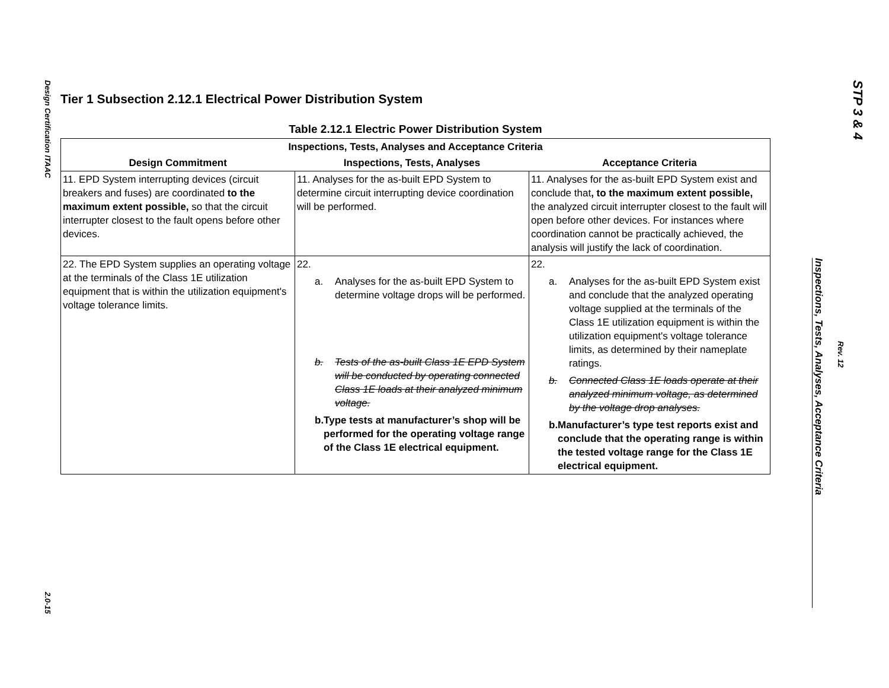Design Certification ITAAC
2.0-15
STP 3 & 4
Rev. 12
Inspections, Tests, Analyses, Acceptance Criteria
Tier 1 Subsection 2.12.1 Electrical Power Distribution System
Table 2.12.1 Electric Power Distribution System
| Inspections, Tests, Analyses and Acceptance Criteria | | |
| --- | --- | --- |
| Design Commitment | Inspections, Tests, Analyses | Acceptance Criteria |
| 11. EPD System interrupting devices (circuit breakers and fuses) are coordinated to the maximum extent possible, so that the circuit interrupter closest to the fault opens before other devices. | 11. Analyses for the as-built EPD System to determine circuit interrupting device coordination will be performed. | 11. Analyses for the as-built EPD System exist and conclude that , to the maximum extent possible, the analyzed circuit interrupter closest to the fault will open before other devices. For instances where coordination cannot be practically achieved, the analysis will justify the lack of coordination. |
| 22. The EPD System supplies an operating voltage at the terminals of the Class 1E utilization equipment that is within the utilization equipment's voltage tolerance limits. | 22. a. Analyses for the as-built EPD System to determine voltage drops will be performed. b. Tests of the as-built Class 1E EPD System will be conducted by operating connected Class 1E loads at their analyzed minimum voltage. b. Type tests at manufacturer’s shop will be performed for the operating voltage range of the Class 1E electrical equipment. | 22. a. Analyses for the as-built EPD System exist and conclude that the analyzed operating voltage supplied at the terminals of the Class 1E utilization equipment is within the utilization equipment's voltage tolerance limits, as determined by their nameplate ratings. b. Connected Class 1E loads operate at their analyzed minimum voltage, as determined by the voltage drop analyses. b. Manufacturer’s type test reports exist and conclude that the operating range is within the tested voltage range for the Class 1E electrical equipment. |